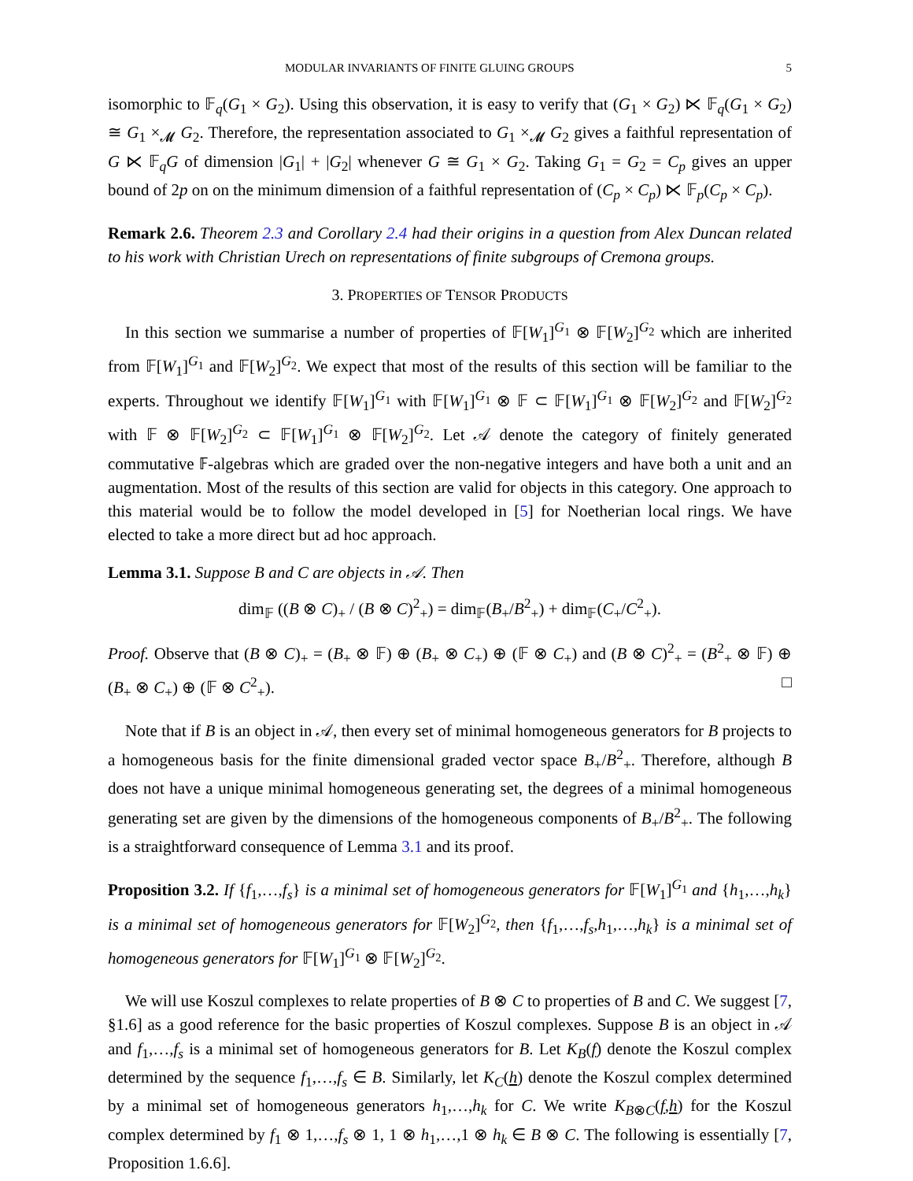MODULAR INVARIANTS OF FINITE GLUING GROUPS 5
isomorphic to 𝔽<sub>q</sub>(G<sub>1</sub> × G<sub>2</sub>). Using this observation, it is easy to verify that (G<sub>1</sub> × G<sub>2</sub>) ⋉ 𝔽<sub>q</sub>(G<sub>1</sub> × G<sub>2</sub>) ≅ G<sub>1</sub> ×<sub>𝓜</sub> G<sub>2</sub>. Therefore, the representation associated to G<sub>1</sub> ×<sub>𝓜</sub> G<sub>2</sub> gives a faithful representation of G ⋉ 𝔽<sub>q</sub>G of dimension |G<sub>1</sub>| + |G<sub>2</sub>| whenever G ≅ G<sub>1</sub> × G<sub>2</sub>. Taking G<sub>1</sub> = G<sub>2</sub> = C<sub>p</sub> gives an upper bound of 2p on on the minimum dimension of a faithful representation of (C<sub>p</sub> × C<sub>p</sub>) ⋉ 𝔽<sub>p</sub>(C<sub>p</sub> × C<sub>p</sub>).
Remark 2.6. Theorem 2.3 and Corollary 2.4 had their origins in a question from Alex Duncan related to his work with Christian Urech on representations of finite subgroups of Cremona groups.
3. PROPERTIES OF TENSOR PRODUCTS
In this section we summarise a number of properties of 𝔽[W<sub>1</sub>]<sup>G<sub>1</sub></sup> ⊗ 𝔽[W<sub>2</sub>]<sup>G<sub>2</sub></sup> which are inherited from 𝔽[W<sub>1</sub>]<sup>G<sub>1</sub></sup> and 𝔽[W<sub>2</sub>]<sup>G<sub>2</sub></sup>. We expect that most of the results of this section will be familiar to the experts. Throughout we identify 𝔽[W<sub>1</sub>]<sup>G<sub>1</sub></sup> with 𝔽[W<sub>1</sub>]<sup>G<sub>1</sub></sup> ⊗ 𝔽 ⊂ 𝔽[W<sub>1</sub>]<sup>G<sub>1</sub></sup> ⊗ 𝔽[W<sub>2</sub>]<sup>G<sub>2</sub></sup> and 𝔽[W<sub>2</sub>]<sup>G<sub>2</sub></sup> with 𝔽 ⊗ 𝔽[W<sub>2</sub>]<sup>G<sub>2</sub></sup> ⊂ 𝔽[W<sub>1</sub>]<sup>G<sub>1</sub></sup> ⊗ 𝔽[W<sub>2</sub>]<sup>G<sub>2</sub></sup>. Let 𝒜 denote the category of finitely generated commutative 𝔽-algebras which are graded over the non-negative integers and have both a unit and an augmentation. Most of the results of this section are valid for objects in this category. One approach to this material would be to follow the model developed in [5] for Noetherian local rings. We have elected to take a more direct but ad hoc approach.
Lemma 3.1. Suppose B and C are objects in 𝒜. Then
dim<sub>𝔽</sub> ((B ⊗ C)<sub>+</sub> / (B ⊗ C)<sup>2</sup><sub>+</sub>) = dim<sub>𝔽</sub>(B<sub>+</sub>/B<sup>2</sup><sub>+</sub>) + dim<sub>𝔽</sub>(C<sub>+</sub>/C<sup>2</sup><sub>+</sub>).
Proof. Observe that (B ⊗ C)<sub>+</sub> = (B<sub>+</sub> ⊗ 𝔽) ⊕ (B<sub>+</sub> ⊗ C<sub>+</sub>) ⊕ (𝔽 ⊗ C<sub>+</sub>) and (B ⊗ C)<sup>2</sup><sub>+</sub> = (B<sup>2</sup><sub>+</sub> ⊗ 𝔽) ⊕ (B<sub>+</sub> ⊗ C<sub>+</sub>) ⊕ (𝔽 ⊗ C<sup>2</sup><sub>+</sub>). □
Note that if B is an object in 𝒜, then every set of minimal homogeneous generators for B projects to a homogeneous basis for the finite dimensional graded vector space B<sub>+</sub>/B<sup>2</sup><sub>+</sub>. Therefore, although B does not have a unique minimal homogeneous generating set, the degrees of a minimal homogeneous generating set are given by the dimensions of the homogeneous components of B<sub>+</sub>/B<sup>2</sup><sub>+</sub>. The following is a straightforward consequence of Lemma 3.1 and its proof.
Proposition 3.2. If {f<sub>1</sub>,…,f<sub>s</sub>} is a minimal set of homogeneous generators for 𝔽[W<sub>1</sub>]<sup>G<sub>1</sub></sup> and {h<sub>1</sub>,…,h<sub>k</sub>} is a minimal set of homogeneous generators for 𝔽[W<sub>2</sub>]<sup>G<sub>2</sub></sup>, then {f<sub>1</sub>,…,f<sub>s</sub>,h<sub>1</sub>,…,h<sub>k</sub>} is a minimal set of homogeneous generators for 𝔽[W<sub>1</sub>]<sup>G<sub>1</sub></sup> ⊗ 𝔽[W<sub>2</sub>]<sup>G<sub>2</sub></sup>.
We will use Koszul complexes to relate properties of B ⊗ C to properties of B and C. We suggest [7, §1.6] as a good reference for the basic properties of Koszul complexes. Suppose B is an object in 𝒜 and f<sub>1</sub>,…,f<sub>s</sub> is a minimal set of homogeneous generators for B. Let K<sub>B</sub>(f) denote the Koszul complex determined by the sequence f<sub>1</sub>,…,f<sub>s</sub> ∈ B. Similarly, let K<sub>C</sub>(h) denote the Koszul complex determined by a minimal set of homogeneous generators h<sub>1</sub>,…,h<sub>k</sub> for C. We write K<sub>B⊗C</sub>(f,h) for the Koszul complex determined by f<sub>1</sub> ⊗ 1,…,f<sub>s</sub> ⊗ 1, 1 ⊗ h<sub>1</sub>,…,1 ⊗ h<sub>k</sub> ∈ B ⊗ C. The following is essentially [7, Proposition 1.6.6].